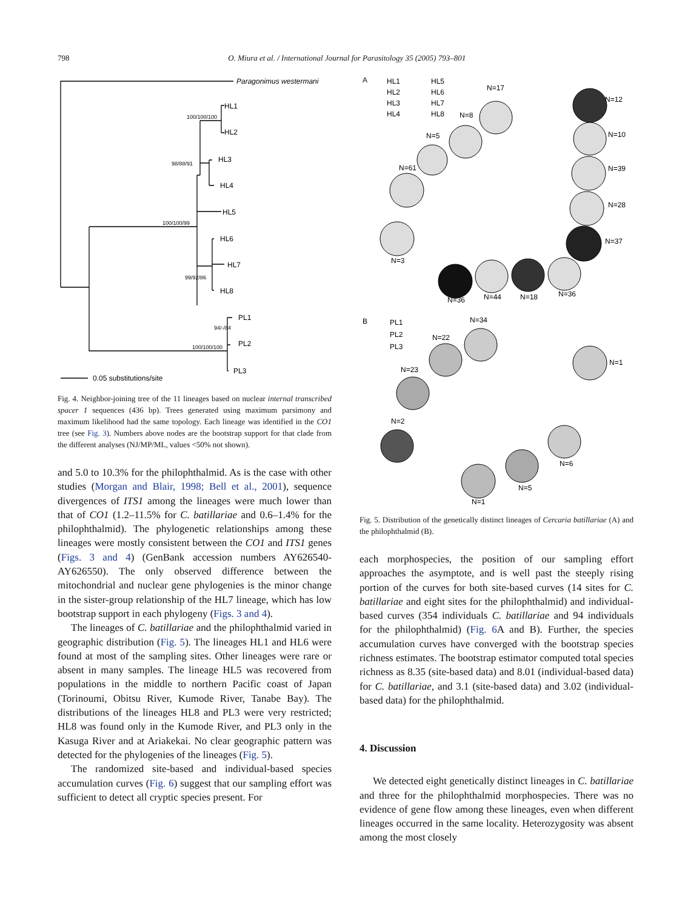798 O. Miura et al. / International Journal for Parasitology 35 (2005) 793–801
Paragonimus westermani
HL1
HL2
HL3
HL4
HL5
HL6
HL7
HL8
PL1
PL2
PL3
0.05 substitutions/site
100/100/100
98/88/91
100/100/99
99/92/86
94/-/84
100/100/100
Fig. 4. Neighbor-joining tree of the 11 lineages based on nuclear internal transcribed spacer 1 sequences (436 bp). Trees generated using maximum parsimony and maximum likelihood had the same topology. Each lineage was identified in the CO1 tree (see Fig. 3). Numbers above nodes are the bootstrap support for that clade from the different analyses (NJ/MP/ML, values <50% not shown).
and 5.0 to 10.3% for the philophthalmid. As is the case with other studies (Morgan and Blair, 1998; Bell et al., 2001), sequence divergences of ITS1 among the lineages were much lower than that of CO1 (1.2–11.5% for C. batillariae and 0.6–1.4% for the philophthalmid). The phylogenetic relationships among these lineages were mostly consistent between the CO1 and ITS1 genes (Figs. 3 and 4) (GenBank accession numbers AY626540-AY626550). The only observed difference between the mitochondrial and nuclear gene phylogenies is the minor change in the sister-group relationship of the HL7 lineage, which has low bootstrap support in each phylogeny (Figs. 3 and 4).
The lineages of C. batillariae and the philophthalmid varied in geographic distribution (Fig. 5). The lineages HL1 and HL6 were found at most of the sampling sites. Other lineages were rare or absent in many samples. The lineage HL5 was recovered from populations in the middle to northern Pacific coast of Japan (Torinoumi, Obitsu River, Kumode River, Tanabe Bay). The distributions of the lineages HL8 and PL3 were very restricted; HL8 was found only in the Kumode River, and PL3 only in the Kasuga River and at Ariakekai. No clear geographic pattern was detected for the phylogenies of the lineages (Fig. 5).
The randomized site-based and individual-based species accumulation curves (Fig. 6) suggest that our sampling effort was sufficient to detect all cryptic species present. For
A
HL1
HL2
HL3
HL4
HL5
HL6
HL7
HL8
N=17
N=8
N=5
N=61
N=3
N=12
N=10
N=39
N=28
N=37
N=36
N=44
N=18
N=36
B
PL1
PL2
PL3
N=34
N=22
N=23
N=2
N=1
N=6
N=5
N=1
Fig. 5. Distribution of the genetically distinct lineages of Cercaria batillariae (A) and the philophthalmid (B).
each morphospecies, the position of our sampling effort approaches the asymptote, and is well past the steeply rising portion of the curves for both site-based curves (14 sites for C. batillariae and eight sites for the philophthalmid) and individual-based curves (354 individuals C. batillariae and 94 individuals for the philophthalmid) (Fig. 6 A and B). Further, the species accumulation curves have converged with the bootstrap species richness estimates. The bootstrap estimator computed total species richness as 8.35 (site-based data) and 8.01 (individual-based data) for C. batillariae, and 3.1 (site-based data) and 3.02 (individual-based data) for the philophthalmid.
4. Discussion
We detected eight genetically distinct lineages in C. batillariae and three for the philophthalmid morphospecies. There was no evidence of gene flow among these lineages, even when different lineages occurred in the same locality. Heterozygosity was absent among the most closely